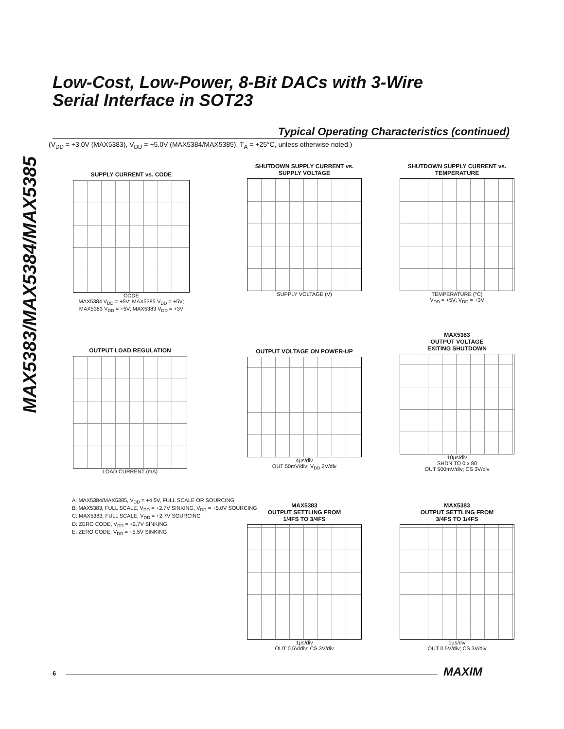MAX5383/MAX5384/MAX5385
Low-Cost, Low-Power, 8-Bit DACs with 3-Wire
Serial Interface in SOT23
Typical Operating Characteristics (continued)
(V<sub>DD</sub> = +3.0V (MAX5383), V<sub>DD</sub> = +5.0V (MAX5384/MAX5385), T<sub>A</sub> = +25°C, unless otherwise noted.)
SUPPLY CURRENT vs. CODE
CODE
MAX5384 V<sub>DD</sub> = +5V; MAX5385 V<sub>DD</sub> = +5V; MAX5383 V<sub>DD</sub> = +5V; MAX5383 V<sub>DD</sub> = +3V
SHUTDOWN SUPPLY CURRENT vs. SUPPLY VOLTAGE
SUPPLY VOLTAGE (V)
SHUTDOWN SUPPLY CURRENT vs. TEMPERATURE
TEMPERATURE (°C)
V<sub>DD</sub> = +5V; V<sub>DD</sub> = +3V
OUTPUT LOAD REGULATION
LOAD CURRENT (mA)
OUTPUT VOLTAGE ON POWER-UP
4µs/div
OUT 50mV/div; V<sub>DD</sub> 2V/div
MAX5383
OUTPUT VOLTAGE
EXITING SHUTDOWN
10µs/div
SHDN TO 0 x 80
OUT 500mV/div; CS 3V/div
A: MAX5384/MAX5385, V<sub>DD</sub> = +4.5V, FULL SCALE OR SOURCING
B: MAX5383, FULL SCALE, V<sub>DD</sub> = +2.7V SINKING, V<sub>DD</sub> = +5.0V SOURCING
C: MAX5383, FULL SCALE, V<sub>DD</sub> = +2.7V SOURCING
D: ZERO CODE, V<sub>DD</sub> = +2.7V SINKING
E: ZERO CODE, V<sub>DD</sub> = +5.5V SINKING
MAX5383
OUTPUT SETTLING FROM
1/4FS TO 3/4FS
1µs/div
OUT 0.5V/div; CS 3V/div
MAX5383
OUTPUT SETTLING FROM
3/4FS TO 1/4FS
1µs/div
OUT 0.5V/div; CS 3V/div
6 MAXIM